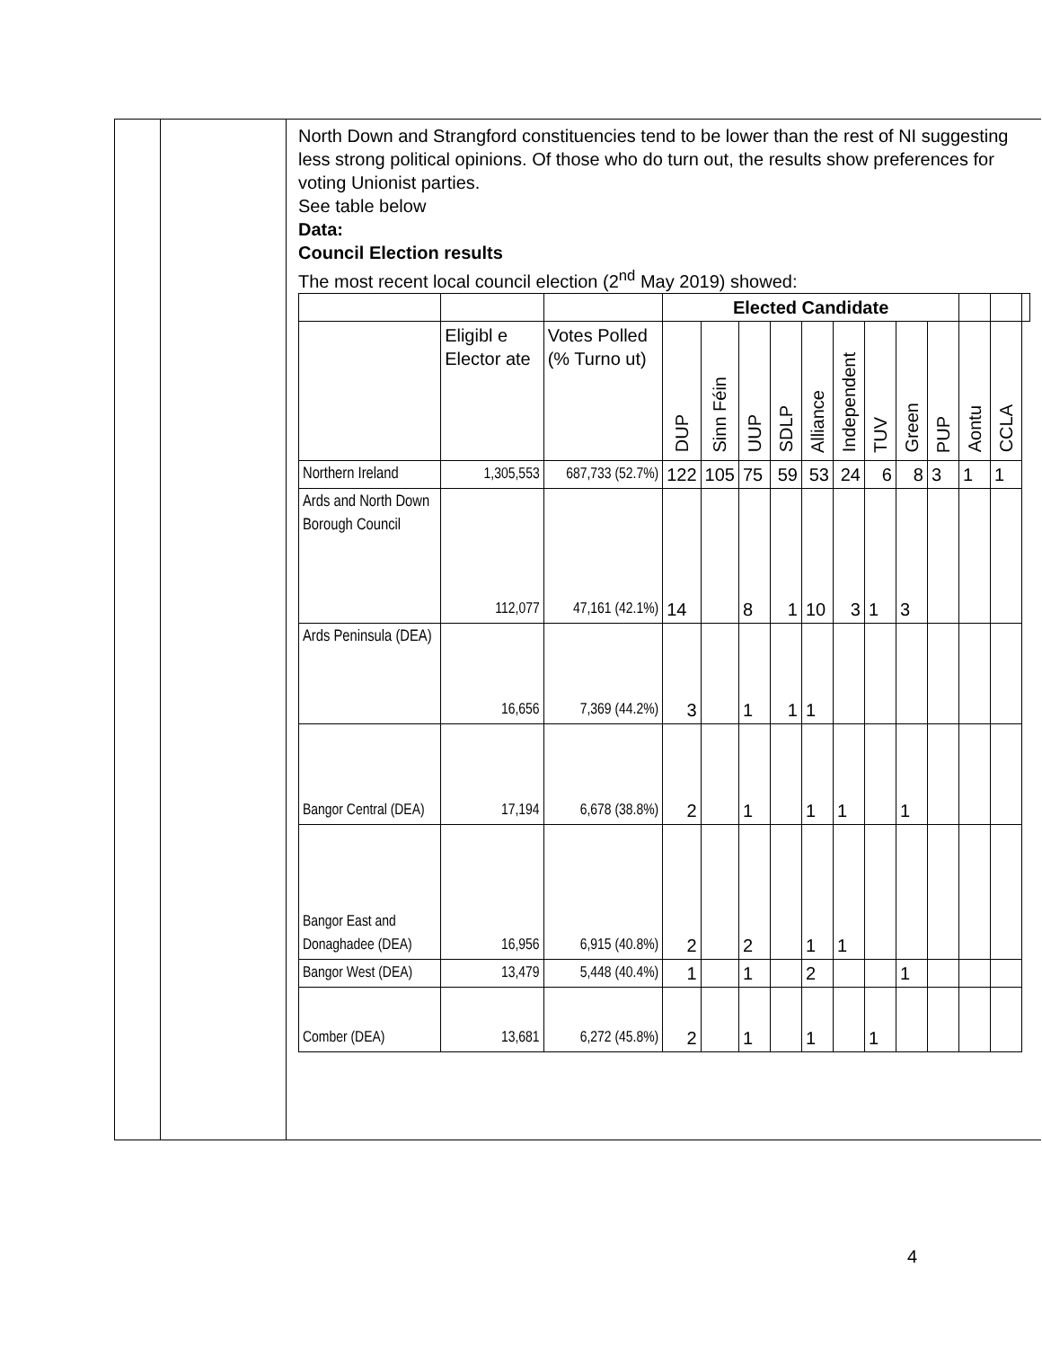North Down and Strangford constituencies tend to be lower than the rest of NI suggesting less strong political opinions. Of those who do turn out, the results show preferences for voting Unionist parties.
See table below
Data:
Council Election results
The most recent local council election (2<sup>nd</sup> May 2019) showed:
| | | | Elected Candidate | | | | | | | | | | | |
| | Eligibl e Elector ate | Votes Polled (% Turno ut) | DUP | Sinn Féin | UUP | SDLP | Alliance | Independent | TUV | Green | PUP | Aontu | CCLA | |
| Northern Ireland | 1,305,553 | 687,733 (52.7%) | 122 | 105 | 75 | 59 | 53 | 24 | 6 | 8 | 3 | 1 | 1 | |
| Ards and North Down Borough Council | 112,077 | 47,161 (42.1%) | 14 | | 8 | 1 | 10 | 3 | 1 | 3 | | | | |
| Ards Peninsula (DEA) | 16,656 | 7,369 (44.2%) | 3 | | 1 | 1 | 1 | | | | | | | |
| Bangor Central (DEA) | 17,194 | 6,678 (38.8%) | 2 | | 1 | | 1 | 1 | | 1 | | | | |
| Bangor East and Donaghadee (DEA) | 16,956 | 6,915 (40.8%) | 2 | | 2 | | 1 | 1 | | | | | | |
| Bangor West (DEA) | 13,479 | 5,448 (40.4%) | 1 | | 1 | | 2 | | | 1 | | | | |
| Comber (DEA) | 13,681 | 6,272 (45.8%) | 2 | | 1 | | 1 | | 1 | | | | | |
4